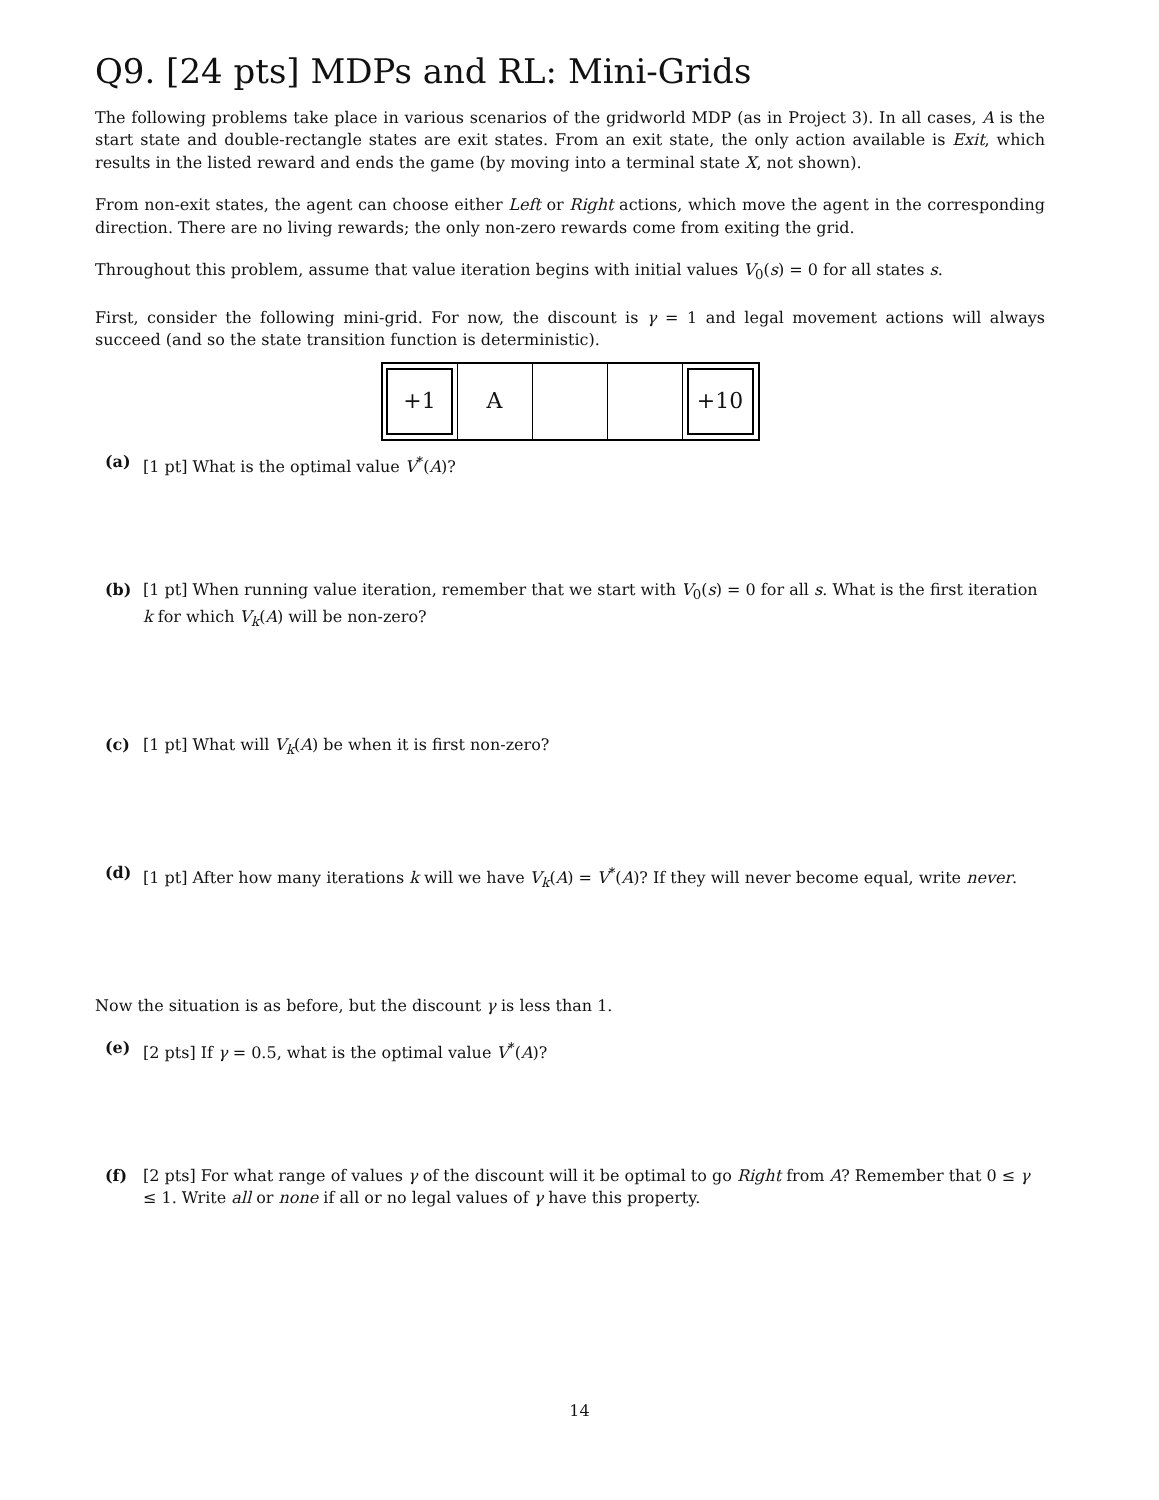Q9. [24 pts] MDPs and RL: Mini-Grids
The following problems take place in various scenarios of the gridworld MDP (as in Project 3). In all cases, A is the start state and double-rectangle states are exit states. From an exit state, the only action available is Exit, which results in the listed reward and ends the game (by moving into a terminal state X, not shown).
From non-exit states, the agent can choose either Left or Right actions, which move the agent in the corresponding direction. There are no living rewards; the only non-zero rewards come from exiting the grid.
Throughout this problem, assume that value iteration begins with initial values V<sub>0</sub>(s) = 0 for all states s.
First, consider the following mini-grid. For now, the discount is γ = 1 and legal movement actions will always succeed (and so the state transition function is deterministic).
+1
A
+10
(a) [1 pt] What is the optimal value V<sup>*</sup>(A)?
(b) [1 pt] When running value iteration, remember that we start with V<sub>0</sub>(s) = 0 for all s. What is the first iteration k for which V<sub>k</sub>(A) will be non-zero?
(c) [1 pt] What will V<sub>k</sub>(A) be when it is first non-zero?
(d) [1 pt] After how many iterations k will we have V<sub>k</sub>(A) = V<sup>*</sup>(A)? If they will never become equal, write never.
Now the situation is as before, but the discount γ is less than 1.
(e) [2 pts] If γ = 0.5, what is the optimal value V<sup>*</sup>(A)?
(f) [2 pts] For what range of values γ of the discount will it be optimal to go Right from A? Remember that 0 ≤ γ ≤ 1. Write all or none if all or no legal values of γ have this property.
14